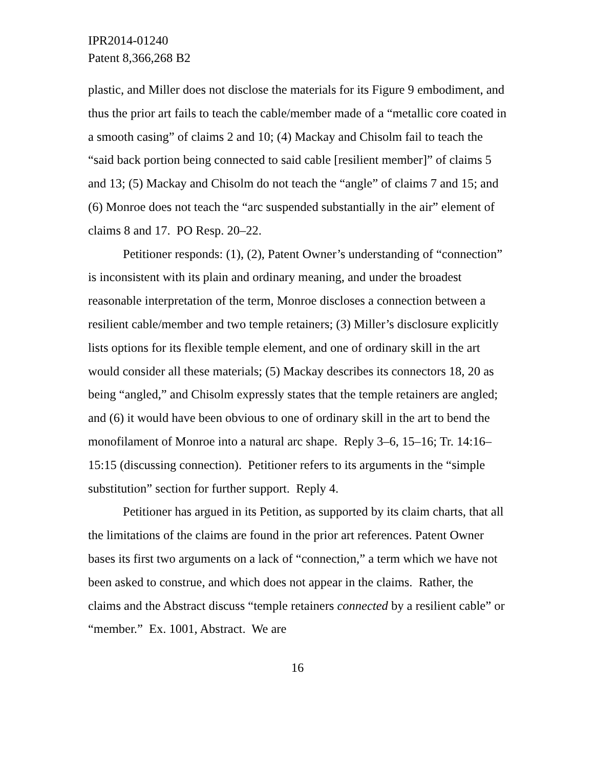IPR2014-01240
Patent 8,366,268 B2
plastic, and Miller does not disclose the materials for its Figure 9 embodiment, and thus the prior art fails to teach the cable/member made of a “metallic core coated in a smooth casing” of claims 2 and 10; (4) Mackay and Chisolm fail to teach the “said back portion being connected to said cable [resilient member]” of claims 5 and 13; (5) Mackay and Chisolm do not teach the “angle” of claims 7 and 15; and (6) Monroe does not teach the “arc suspended substantially in the air” element of claims 8 and 17. PO Resp. 20–22.
Petitioner responds: (1), (2), Patent Owner’s understanding of “connection” is inconsistent with its plain and ordinary meaning, and under the broadest reasonable interpretation of the term, Monroe discloses a connection between a resilient cable/member and two temple retainers; (3) Miller’s disclosure explicitly lists options for its flexible temple element, and one of ordinary skill in the art would consider all these materials; (5) Mackay describes its connectors 18, 20 as being “angled,” and Chisolm expressly states that the temple retainers are angled; and (6) it would have been obvious to one of ordinary skill in the art to bend the monofilament of Monroe into a natural arc shape. Reply 3–6, 15–16; Tr. 14:16–15:15 (discussing connection). Petitioner refers to its arguments in the “simple substitution” section for further support. Reply 4.
Petitioner has argued in its Petition, as supported by its claim charts, that all the limitations of the claims are found in the prior art references. Patent Owner bases its first two arguments on a lack of “connection,” a term which we have not been asked to construe, and which does not appear in the claims. Rather, the claims and the Abstract discuss “temple retainers connected by a resilient cable” or “member.” Ex. 1001, Abstract. We are
16